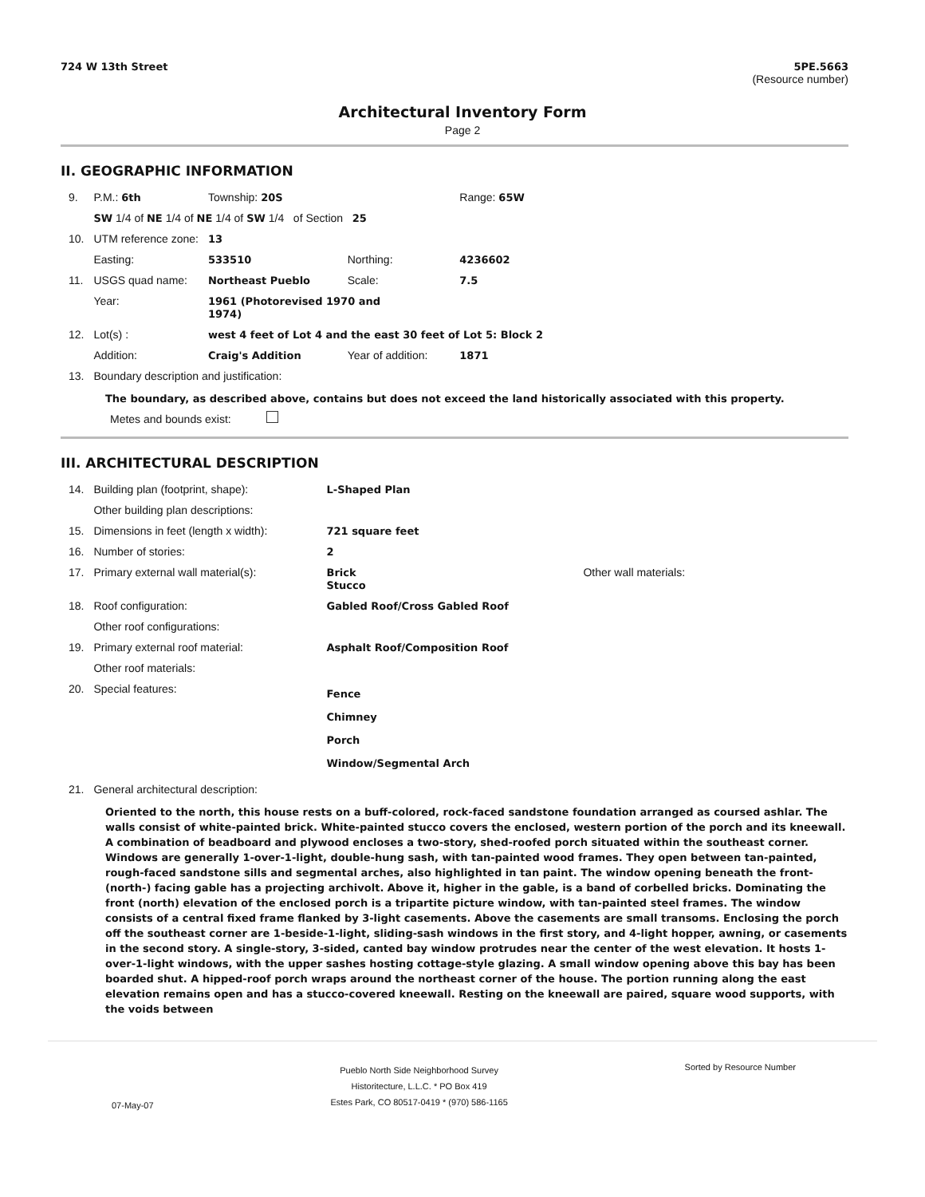724 W 13th Street 5PE.5663
(Resource number)
Architectural Inventory Form
Page 2
II. GEOGRAPHIC INFORMATION
| 9. | P.M.: 6th | Township: 20S | | Range: 65W |
| | SW 1/4 of NE 1/4 of NE 1/4 of SW 1/4 of Section 25 | | | |
| 10. | UTM reference zone: | 13 | | |
| | Easting: | 533510 | Northing: | 4236602 |
| 11. | USGS quad name: | Northeast Pueblo | Scale: | 7.5 |
| | Year: | 1961 (Photorevised 1970 and 1974) | | |
| 12. | Lot(s) : | west 4 feet of Lot 4 and the east 30 feet of Lot 5: Block 2 | | |
| | Addition: | Craig's Addition | Year of addition: | 1871 |
| 13. | Boundary description and justification: | | | |
The boundary, as described above, contains but does not exceed the land historically associated with this property.
Metes and bounds exist:
III. ARCHITECTURAL DESCRIPTION
| 14. | Building plan (footprint, shape): | L-Shaped Plan | |
| | Other building plan descriptions: | | |
| 15. | Dimensions in feet (length x width): | 721 square feet | |
| 16. | Number of stories: | 2 | |
| 17. | Primary external wall material(s): | Brick Stucco | Other wall materials: |
| 18. | Roof configuration: | Gabled Roof/Cross Gabled Roof | |
| | Other roof configurations: | | |
| 19. | Primary external roof material: | Asphalt Roof/Composition Roof | |
| | Other roof materials: | | |
| 20. | Special features: | Fence Chimney Porch Window/Segmental Arch | |
| 21. | General architectural description: | | |
Oriented to the north, this house rests on a buff-colored, rock-faced sandstone foundation arranged as coursed ashlar. The walls consist of white-painted brick. White-painted stucco covers the enclosed, western portion of the porch and its kneewall. A combination of beadboard and plywood encloses a two-story, shed-roofed porch situated within the southeast corner. Windows are generally 1-over-1-light, double-hung sash, with tan-painted wood frames. They open between tan-painted, rough-faced sandstone sills and segmental arches, also highlighted in tan paint. The window opening beneath the front- (north-) facing gable has a projecting archivolt. Above it, higher in the gable, is a band of corbelled bricks. Dominating the front (north) elevation of the enclosed porch is a tripartite picture window, with tan-painted steel frames. The window consists of a central fixed frame flanked by 3-light casements. Above the casements are small transoms. Enclosing the porch off the southeast corner are 1-beside-1-light, sliding-sash windows in the first story, and 4-light hopper, awning, or casements in the second story. A single-story, 3-sided, canted bay window protrudes near the center of the west elevation. It hosts 1-over-1-light windows, with the upper sashes hosting cottage-style glazing. A small window opening above this bay has been boarded shut. A hipped-roof porch wraps around the northeast corner of the house. The portion running along the east elevation remains open and has a stucco-covered kneewall. Resting on the kneewall are paired, square wood supports, with the voids between
07-May-07 Pueblo North Side Neighborhood Survey
Historitecture, L.L.C. * PO Box 419
Estes Park, CO 80517-0419 * (970) 586-1165 Sorted by Resource Number